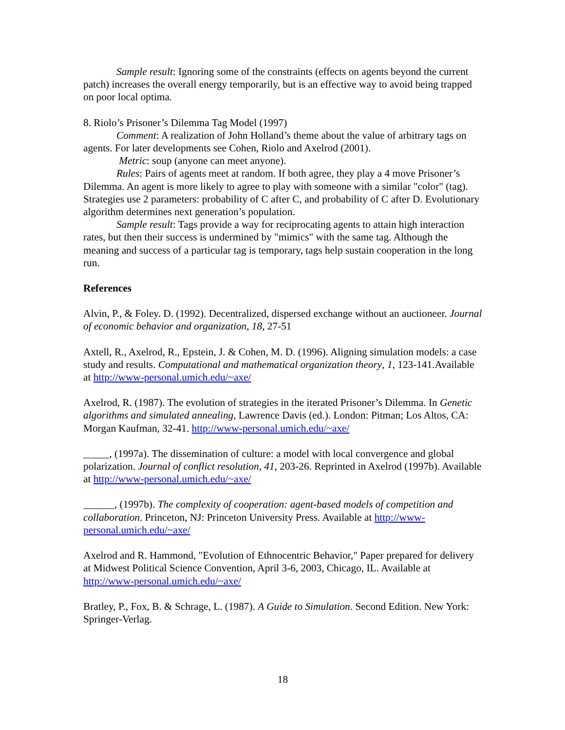Sample result: Ignoring some of the constraints (effects on agents beyond the current patch) increases the overall energy temporarily, but is an effective way to avoid being trapped on poor local optima.
8. Riolo’s Prisoner’s Dilemma Tag Model (1997)
Comment: A realization of John Holland’s theme about the value of arbitrary tags on agents. For later developments see Cohen, Riolo and Axelrod (2001).
Metric: soup (anyone can meet anyone).
Rules: Pairs of agents meet at random. If both agree, they play a 4 move Prisoner’s Dilemma. An agent is more likely to agree to play with someone with a similar "color" (tag). Strategies use 2 parameters: probability of C after C, and probability of C after D. Evolutionary algorithm determines next generation’s population.
Sample result: Tags provide a way for reciprocating agents to attain high interaction rates, but then their success is undermined by "mimics" with the same tag. Although the meaning and success of a particular tag is temporary, tags help sustain cooperation in the long run.
References
Alvin, P., & Foley. D. (1992). Decentralized, dispersed exchange without an auctioneer. Journal of economic behavior and organization, 18, 27-51
Axtell, R., Axelrod, R., Epstein, J. & Cohen, M. D. (1996). Aligning simulation models: a case study and results. Computational and mathematical organization theory, 1, 123-141.Available at http://www-personal.umich.edu/~axe/
Axelrod, R. (1987). The evolution of strategies in the iterated Prisoner’s Dilemma. In Genetic algorithms and simulated annealing, Lawrence Davis (ed.). London: Pitman; Los Altos, CA: Morgan Kaufman, 32-41. http://www-personal.umich.edu/~axe/
_____, (1997a). The dissemination of culture: a model with local convergence and global polarization. Journal of conflict resolution, 41, 203-26. Reprinted in Axelrod (1997b). Available at http://www-personal.umich.edu/~axe/
______, (1997b). The complexity of cooperation: agent-based models of competition and collaboration. Princeton, NJ: Princeton University Press. Available at http://www-personal.umich.edu/~axe/
Axelrod and R. Hammond, "Evolution of Ethnocentric Behavior," Paper prepared for delivery at Midwest Political Science Convention, April 3-6, 2003, Chicago, IL. Available at http://www-personal.umich.edu/~axe/
Bratley, P., Fox, B. & Schrage, L. (1987). A Guide to Simulation. Second Edition. New York: Springer-Verlag.
18